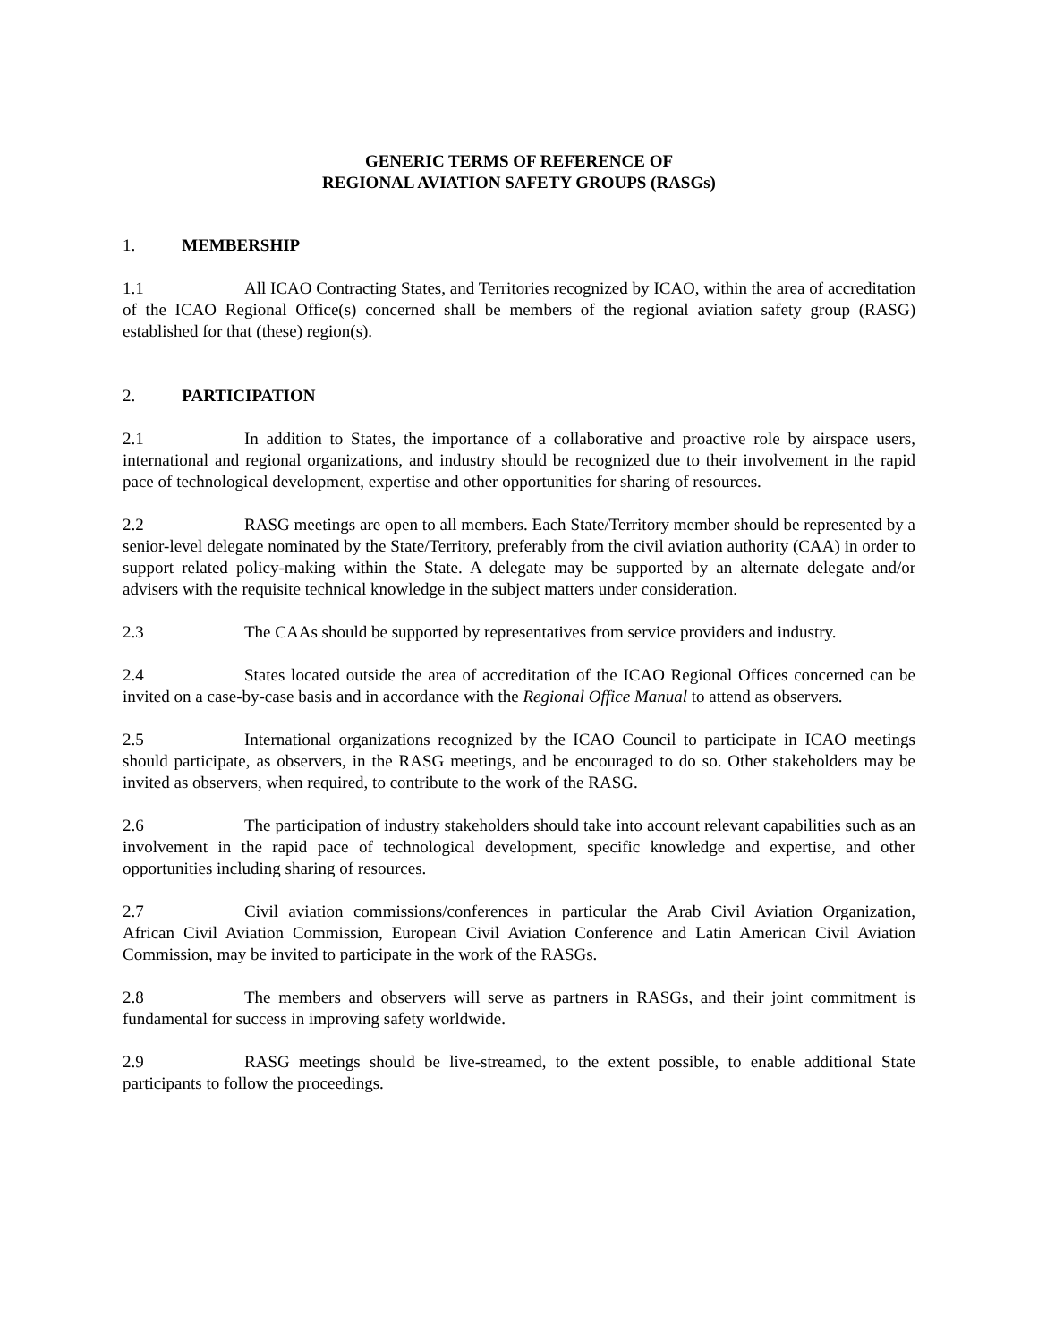GENERIC TERMS OF REFERENCE OF
REGIONAL AVIATION SAFETY GROUPS (RASGs)
1. MEMBERSHIP
1.1 All ICAO Contracting States, and Territories recognized by ICAO, within the area of accreditation of the ICAO Regional Office(s) concerned shall be members of the regional aviation safety group (RASG) established for that (these) region(s).
2. PARTICIPATION
2.1 In addition to States, the importance of a collaborative and proactive role by airspace users, international and regional organizations, and industry should be recognized due to their involvement in the rapid pace of technological development, expertise and other opportunities for sharing of resources.
2.2 RASG meetings are open to all members. Each State/Territory member should be represented by a senior-level delegate nominated by the State/Territory, preferably from the civil aviation authority (CAA) in order to support related policy-making within the State. A delegate may be supported by an alternate delegate and/or advisers with the requisite technical knowledge in the subject matters under consideration.
2.3 The CAAs should be supported by representatives from service providers and industry.
2.4 States located outside the area of accreditation of the ICAO Regional Offices concerned can be invited on a case-by-case basis and in accordance with the Regional Office Manual to attend as observers.
2.5 International organizations recognized by the ICAO Council to participate in ICAO meetings should participate, as observers, in the RASG meetings, and be encouraged to do so. Other stakeholders may be invited as observers, when required, to contribute to the work of the RASG.
2.6 The participation of industry stakeholders should take into account relevant capabilities such as an involvement in the rapid pace of technological development, specific knowledge and expertise, and other opportunities including sharing of resources.
2.7 Civil aviation commissions/conferences in particular the Arab Civil Aviation Organization, African Civil Aviation Commission, European Civil Aviation Conference and Latin American Civil Aviation Commission, may be invited to participate in the work of the RASGs.
2.8 The members and observers will serve as partners in RASGs, and their joint commitment is fundamental for success in improving safety worldwide.
2.9 RASG meetings should be live-streamed, to the extent possible, to enable additional State participants to follow the proceedings.